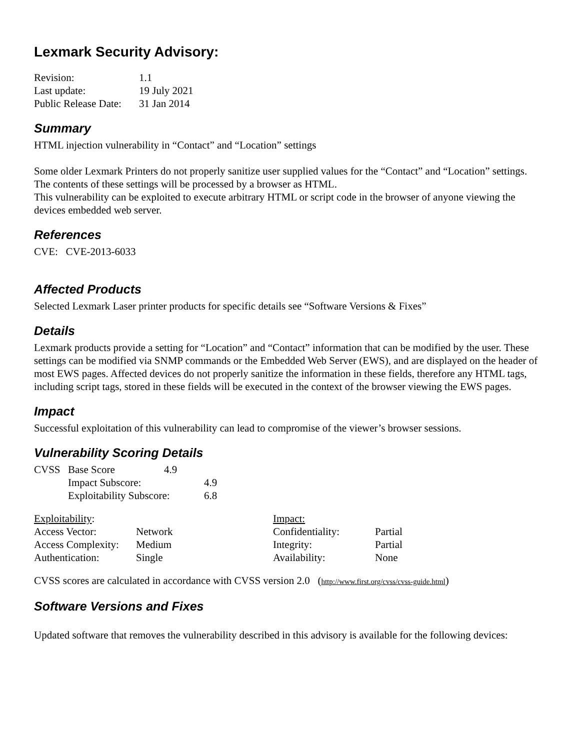Lexmark Security Advisory:
| Revision: | 1.1 |
| Last update: | 19 July 2021 |
| Public Release Date: | 31 Jan 2014 |
Summary
HTML injection vulnerability in “Contact” and “Location” settings
Some older Lexmark Printers do not properly sanitize user supplied values for the “Contact” and “Location” settings. The contents of these settings will be processed by a browser as HTML.
This vulnerability can be exploited to execute arbitrary HTML or script code in the browser of anyone viewing the devices embedded web server.
References
CVE: CVE-2013-6033
Affected Products
Selected Lexmark Laser printer products for specific details see “Software Versions & Fixes”
Details
Lexmark products provide a setting for “Location” and “Contact” information that can be modified by the user. These settings can be modified via SNMP commands or the Embedded Web Server (EWS), and are displayed on the header of most EWS pages. Affected devices do not properly sanitize the information in these fields, therefore any HTML tags, including script tags, stored in these fields will be executed in the context of the browser viewing the EWS pages.
Impact
Successful exploitation of this vulnerability can lead to compromise of the viewer’s browser sessions.
Vulnerability Scoring Details
| CVSS | Base Score | 4.9 | |
| | Impact Subscore: | | 4.9 |
| | Exploitability Subscore: | | 6.8 |
| Exploitability : | | Impact: | |
| Access Vector: | Network | Confidentiality: | Partial |
| Access Complexity: | Medium | Integrity: | Partial |
| Authentication: | Single | Availability: | None |
CVSS scores are calculated in accordance with CVSS version 2.0 (http://www.first.org/cvss/cvss-guide.html)
Software Versions and Fixes
Updated software that removes the vulnerability described in this advisory is available for the following devices: